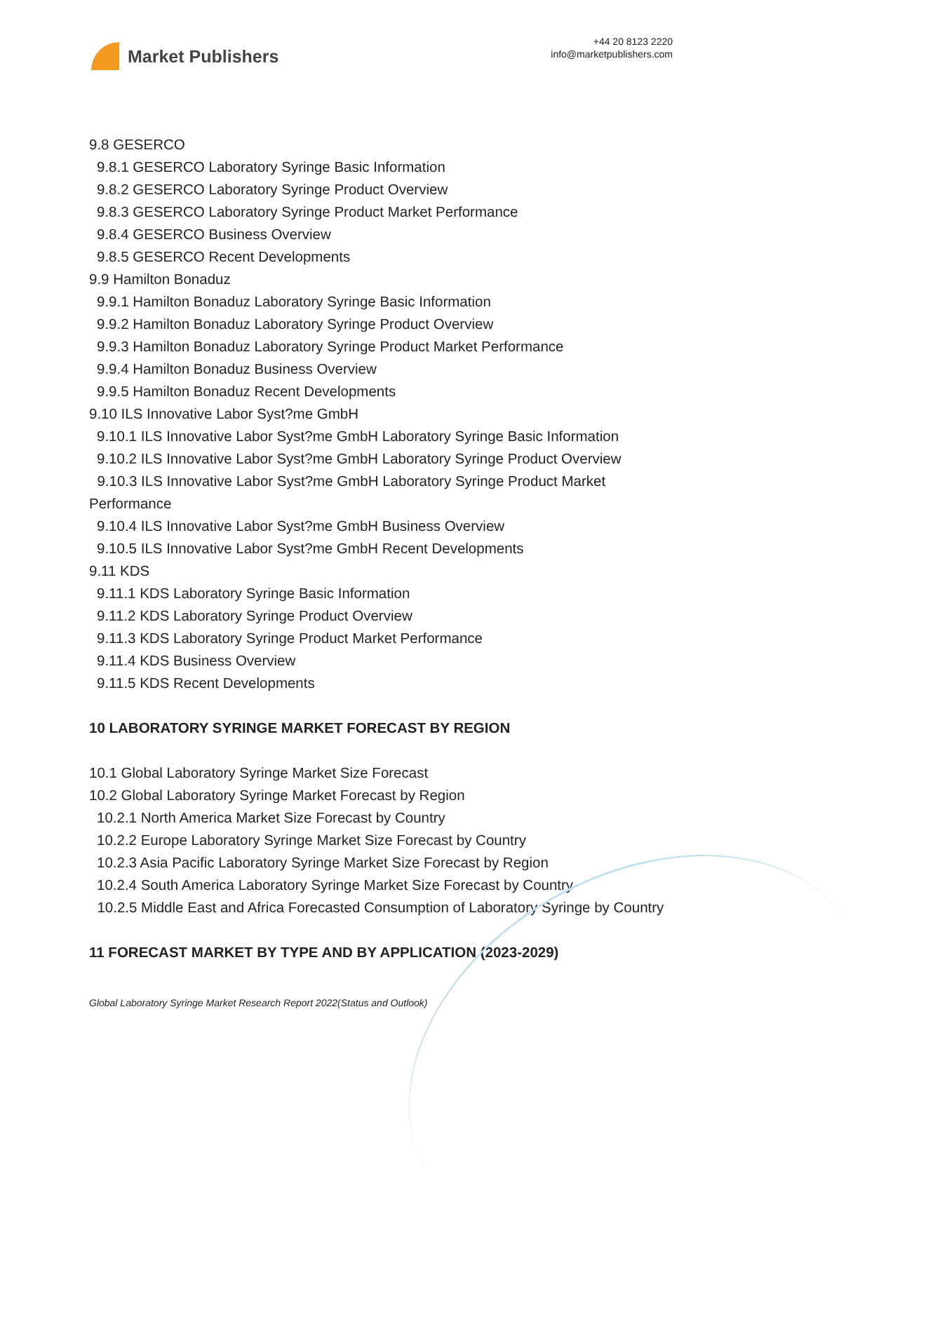Market Publishers
+44 20 8123 2220
info@marketpublishers.com
9.8 GESERCO
9.8.1 GESERCO Laboratory Syringe Basic Information
9.8.2 GESERCO Laboratory Syringe Product Overview
9.8.3 GESERCO Laboratory Syringe Product Market Performance
9.8.4 GESERCO Business Overview
9.8.5 GESERCO Recent Developments
9.9 Hamilton Bonaduz
9.9.1 Hamilton Bonaduz Laboratory Syringe Basic Information
9.9.2 Hamilton Bonaduz Laboratory Syringe Product Overview
9.9.3 Hamilton Bonaduz Laboratory Syringe Product Market Performance
9.9.4 Hamilton Bonaduz Business Overview
9.9.5 Hamilton Bonaduz Recent Developments
9.10 ILS Innovative Labor Syst?me GmbH
9.10.1 ILS Innovative Labor Syst?me GmbH Laboratory Syringe Basic Information
9.10.2 ILS Innovative Labor Syst?me GmbH Laboratory Syringe Product Overview
9.10.3 ILS Innovative Labor Syst?me GmbH Laboratory Syringe Product Market Performance
9.10.4 ILS Innovative Labor Syst?me GmbH Business Overview
9.10.5 ILS Innovative Labor Syst?me GmbH Recent Developments
9.11 KDS
9.11.1 KDS Laboratory Syringe Basic Information
9.11.2 KDS Laboratory Syringe Product Overview
9.11.3 KDS Laboratory Syringe Product Market Performance
9.11.4 KDS Business Overview
9.11.5 KDS Recent Developments
10 LABORATORY SYRINGE MARKET FORECAST BY REGION
10.1 Global Laboratory Syringe Market Size Forecast
10.2 Global Laboratory Syringe Market Forecast by Region
10.2.1 North America Market Size Forecast by Country
10.2.2 Europe Laboratory Syringe Market Size Forecast by Country
10.2.3 Asia Pacific Laboratory Syringe Market Size Forecast by Region
10.2.4 South America Laboratory Syringe Market Size Forecast by Country
10.2.5 Middle East and Africa Forecasted Consumption of Laboratory Syringe by Country
11 FORECAST MARKET BY TYPE AND BY APPLICATION (2023-2029)
Global Laboratory Syringe Market Research Report 2022(Status and Outlook)